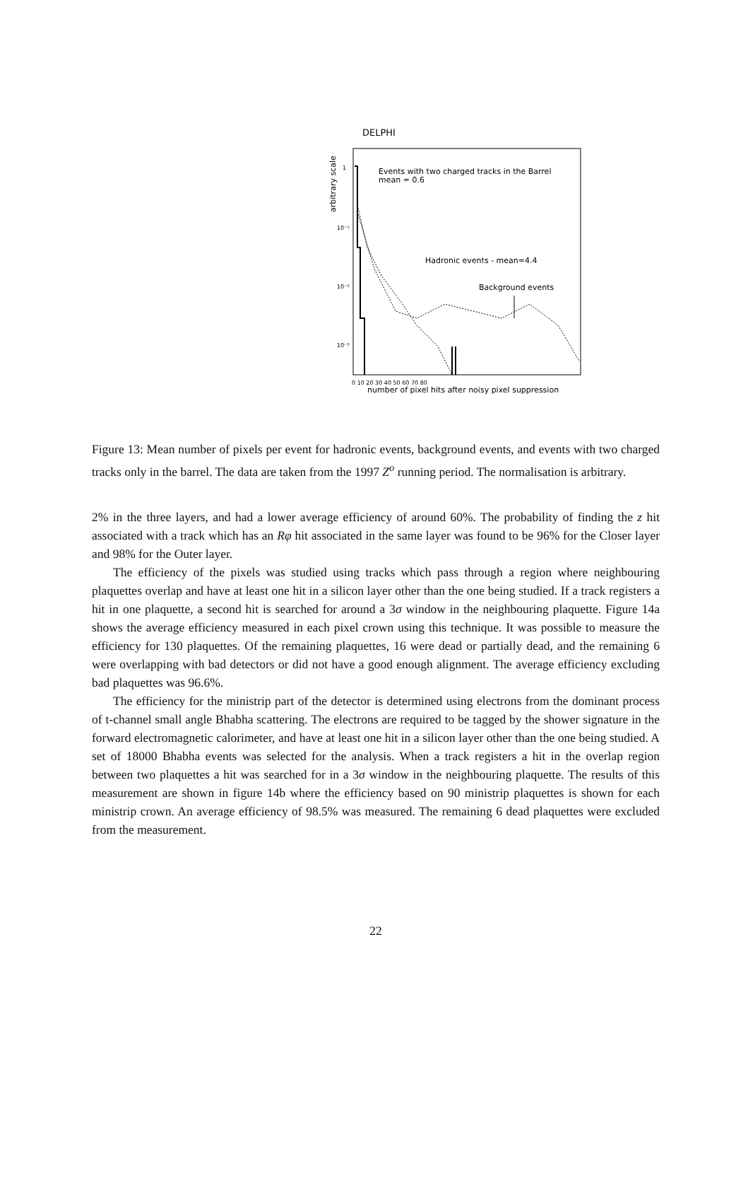DELPHI
arbitrary scale
1
10⁻¹
10⁻²
10⁻³
Events with two charged tracks in the Barrel
mean = 0.6
Hadronic events - mean=4.4
Background events
0 10 20 30 40 50 60 70 80
number of pixel hits after noisy pixel suppression
Figure 13: Mean number of pixels per event for hadronic events, background events, and events with two charged tracks only in the barrel. The data are taken from the 1997 Z<sup>o</sup> running period. The normalisation is arbitrary.
2% in the three layers, and had a lower average efficiency of around 60%. The probability of finding the z hit associated with a track which has an Rφ hit associated in the same layer was found to be 96% for the Closer layer and 98% for the Outer layer.
The efficiency of the pixels was studied using tracks which pass through a region where neighbouring plaquettes overlap and have at least one hit in a silicon layer other than the one being studied. If a track registers a hit in one plaquette, a second hit is searched for around a 3σ window in the neighbouring plaquette. Figure 14a shows the average efficiency measured in each pixel crown using this technique. It was possible to measure the efficiency for 130 plaquettes. Of the remaining plaquettes, 16 were dead or partially dead, and the remaining 6 were overlapping with bad detectors or did not have a good enough alignment. The average efficiency excluding bad plaquettes was 96.6%.
The efficiency for the ministrip part of the detector is determined using electrons from the dominant process of t-channel small angle Bhabha scattering. The electrons are required to be tagged by the shower signature in the forward electromagnetic calorimeter, and have at least one hit in a silicon layer other than the one being studied. A set of 18000 Bhabha events was selected for the analysis. When a track registers a hit in the overlap region between two plaquettes a hit was searched for in a 3σ window in the neighbouring plaquette. The results of this measurement are shown in figure 14b where the efficiency based on 90 ministrip plaquettes is shown for each ministrip crown. An average efficiency of 98.5% was measured. The remaining 6 dead plaquettes were excluded from the measurement.
22